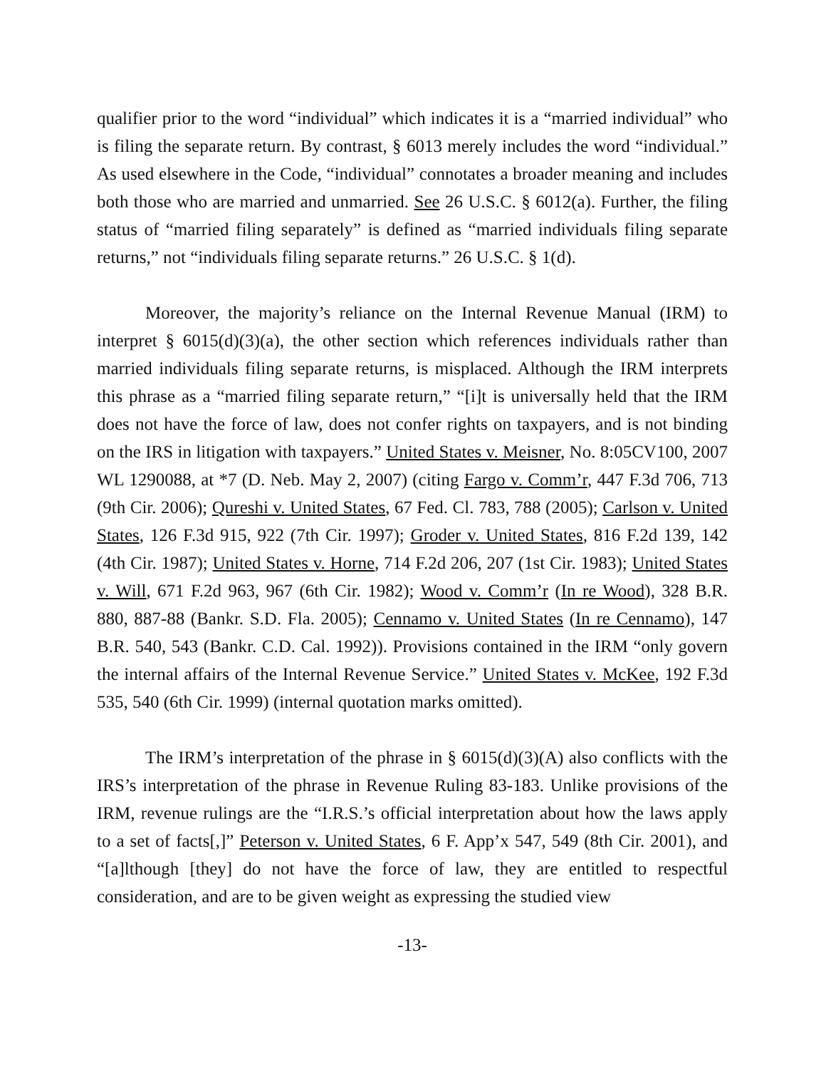qualifier prior to the word “individual” which indicates it is a “married individual” who is filing the separate return. By contrast, § 6013 merely includes the word “individual.” As used elsewhere in the Code, “individual” connotates a broader meaning and includes both those who are married and unmarried. See 26 U.S.C. § 6012(a). Further, the filing status of “married filing separately” is defined as “married individuals filing separate returns,” not “individuals filing separate returns.” 26 U.S.C. § 1(d).
Moreover, the majority’s reliance on the Internal Revenue Manual (IRM) to interpret § 6015(d)(3)(a), the other section which references individuals rather than married individuals filing separate returns, is misplaced. Although the IRM interprets this phrase as a “married filing separate return,” “[i]t is universally held that the IRM does not have the force of law, does not confer rights on taxpayers, and is not binding on the IRS in litigation with taxpayers.” United States v. Meisner, No. 8:05CV100, 2007 WL 1290088, at *7 (D. Neb. May 2, 2007) (citing Fargo v. Comm’r, 447 F.3d 706, 713 (9th Cir. 2006); Qureshi v. United States, 67 Fed. Cl. 783, 788 (2005); Carlson v. United States, 126 F.3d 915, 922 (7th Cir. 1997); Groder v. United States, 816 F.2d 139, 142 (4th Cir. 1987); United States v. Horne, 714 F.2d 206, 207 (1st Cir. 1983); United States v. Will, 671 F.2d 963, 967 (6th Cir. 1982); Wood v. Comm’r (In re Wood), 328 B.R. 880, 887-88 (Bankr. S.D. Fla. 2005); Cennamo v. United States (In re Cennamo), 147 B.R. 540, 543 (Bankr. C.D. Cal. 1992)). Provisions contained in the IRM “only govern the internal affairs of the Internal Revenue Service.” United States v. McKee, 192 F.3d 535, 540 (6th Cir. 1999) (internal quotation marks omitted).
The IRM’s interpretation of the phrase in § 6015(d)(3)(A) also conflicts with the IRS’s interpretation of the phrase in Revenue Ruling 83-183. Unlike provisions of the IRM, revenue rulings are the “I.R.S.’s official interpretation about how the laws apply to a set of facts[,]” Peterson v. United States, 6 F. App’x 547, 549 (8th Cir. 2001), and “[a]lthough [they] do not have the force of law, they are entitled to respectful consideration, and are to be given weight as expressing the studied view
-13-